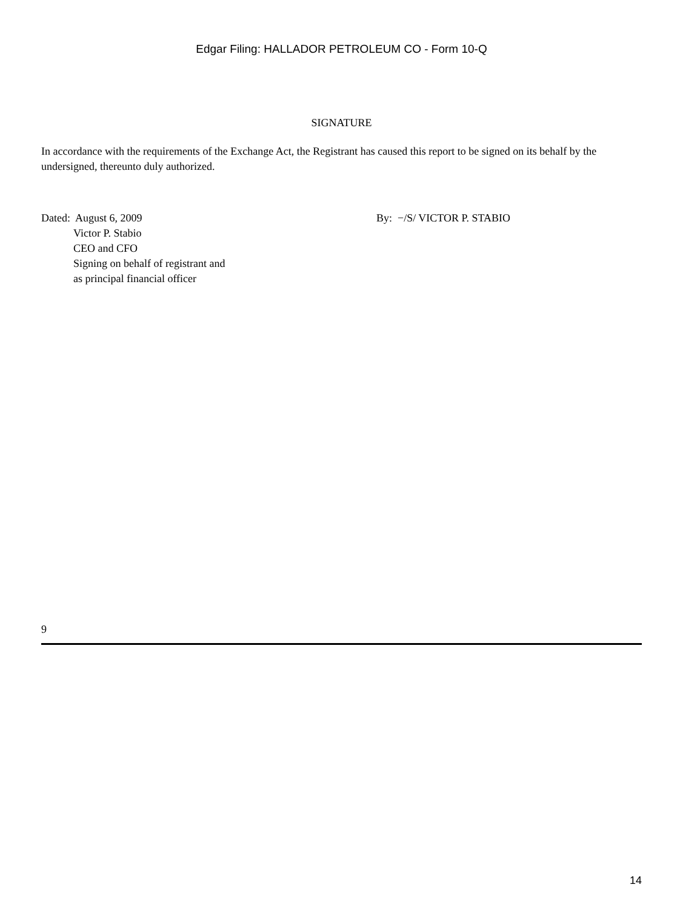Edgar Filing: HALLADOR PETROLEUM CO - Form 10-Q
SIGNATURE
In accordance with the requirements of the Exchange Act, the Registrant has caused this report to be signed on its behalf by the undersigned, thereunto duly authorized.
Dated: August 6, 2009
Victor P. Stabio
CEO and CFO
Signing on behalf of registrant and
as principal financial officer
By: −/S/ VICTOR P. STABIO
9
14